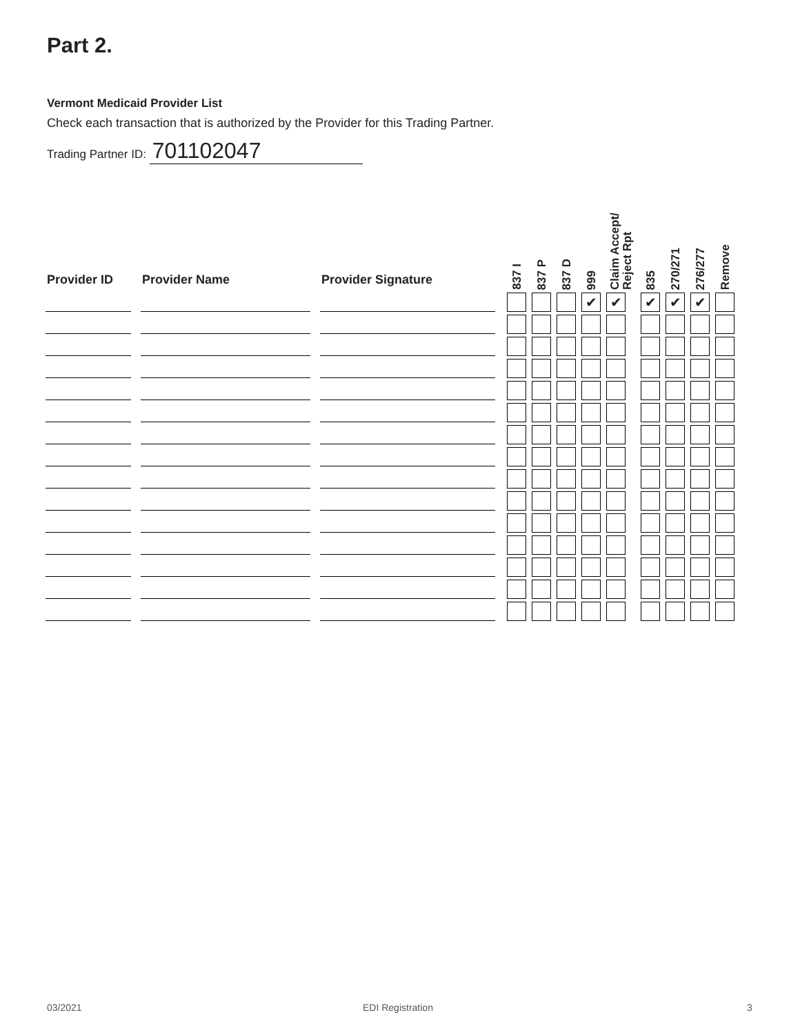Part 2.
Vermont Medicaid Provider List
Check each transaction that is authorized by the Provider for this Trading Partner.
Trading Partner ID: 701102047
| Provider ID | Provider Name | Provider Signature | 837 I | 837 P | 837 D | 999 | Claim Accept/ Reject Rpt | 835 | 270/271 | 276/277 | Remove |
| --- | --- | --- | --- | --- | --- | --- | --- | --- | --- | --- | --- |
| | | | | | | ✔ | ✔ | ✔ | ✔ | ✔ | |
03/2021 EDI Registration 3